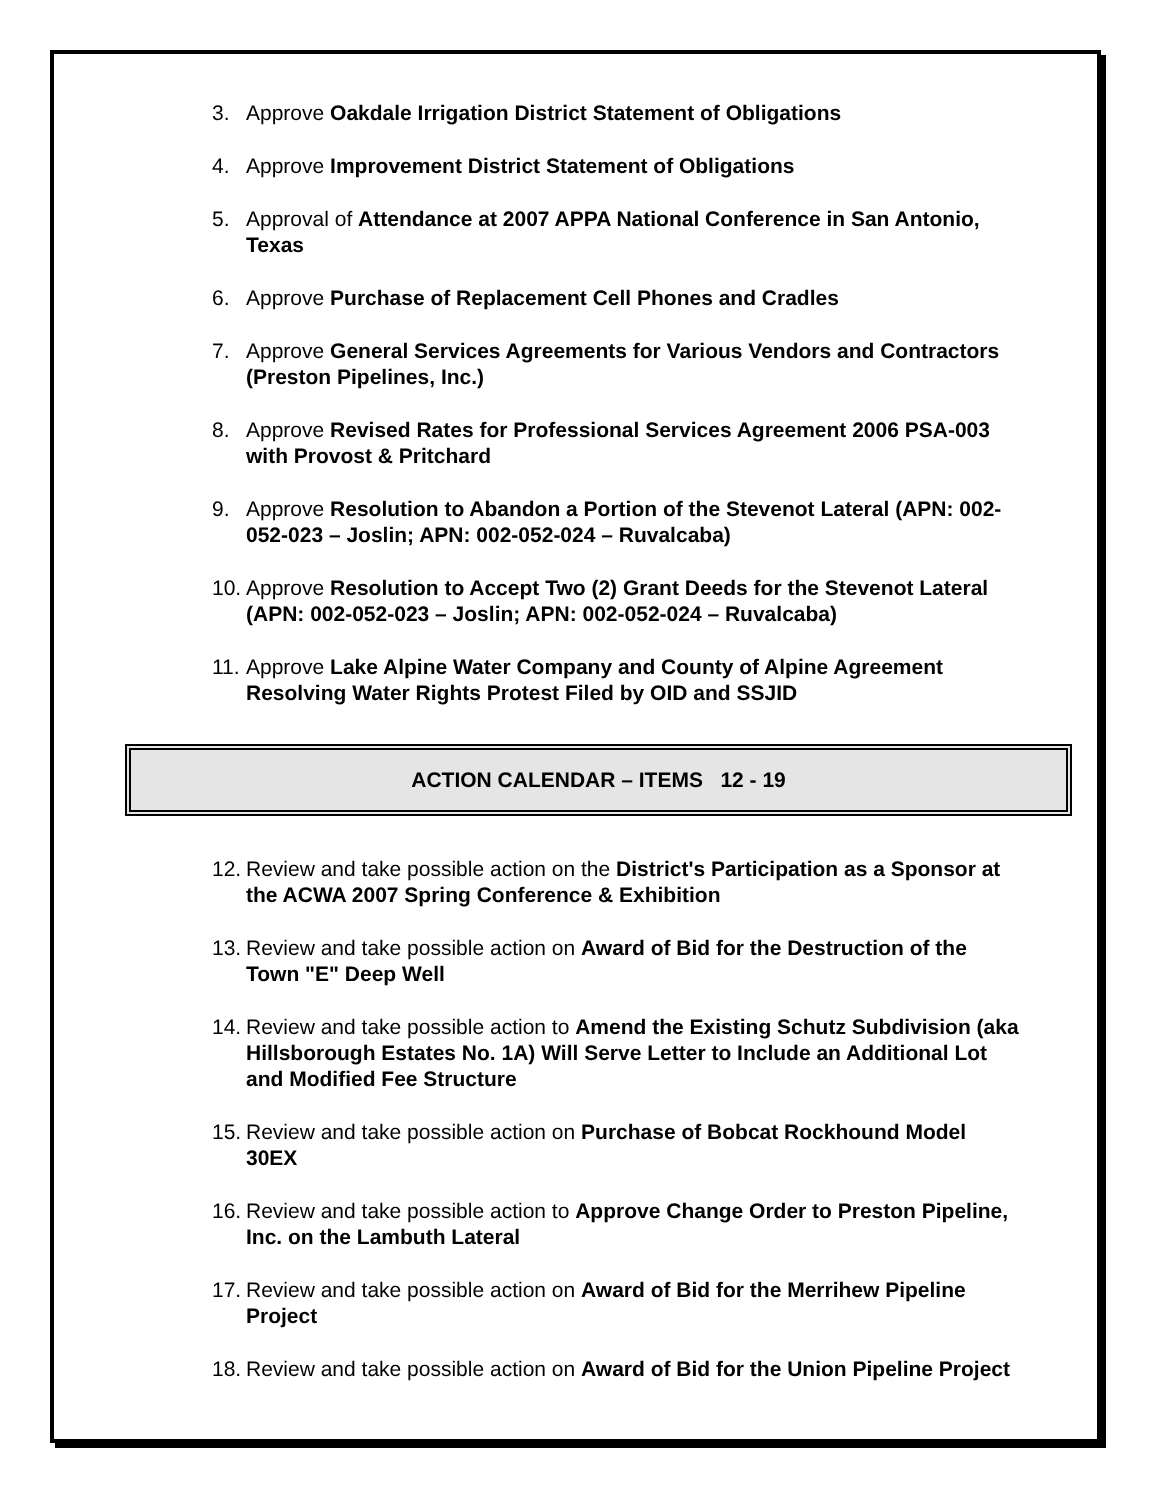3. Approve Oakdale Irrigation District Statement of Obligations
4. Approve Improvement District Statement of Obligations
5. Approval of Attendance at 2007 APPA National Conference in San Antonio, Texas
6. Approve Purchase of Replacement Cell Phones and Cradles
7. Approve General Services Agreements for Various Vendors and Contractors (Preston Pipelines, Inc.)
8. Approve Revised Rates for Professional Services Agreement 2006 PSA-003 with Provost & Pritchard
9. Approve Resolution to Abandon a Portion of the Stevenot Lateral (APN: 002-052-023 – Joslin; APN: 002-052-024 – Ruvalcaba)
10. Approve Resolution to Accept Two (2) Grant Deeds for the Stevenot Lateral (APN: 002-052-023 – Joslin; APN: 002-052-024 – Ruvalcaba)
11. Approve Lake Alpine Water Company and County of Alpine Agreement Resolving Water Rights Protest Filed by OID and SSJID
ACTION CALENDAR – ITEMS 12 - 19
12. Review and take possible action on the District's Participation as a Sponsor at the ACWA 2007 Spring Conference & Exhibition
13. Review and take possible action on Award of Bid for the Destruction of the Town "E" Deep Well
14. Review and take possible action to Amend the Existing Schutz Subdivision (aka Hillsborough Estates No. 1A) Will Serve Letter to Include an Additional Lot and Modified Fee Structure
15. Review and take possible action on Purchase of Bobcat Rockhound Model 30EX
16. Review and take possible action to Approve Change Order to Preston Pipeline, Inc. on the Lambuth Lateral
17. Review and take possible action on Award of Bid for the Merrihew Pipeline Project
18. Review and take possible action on Award of Bid for the Union Pipeline Project